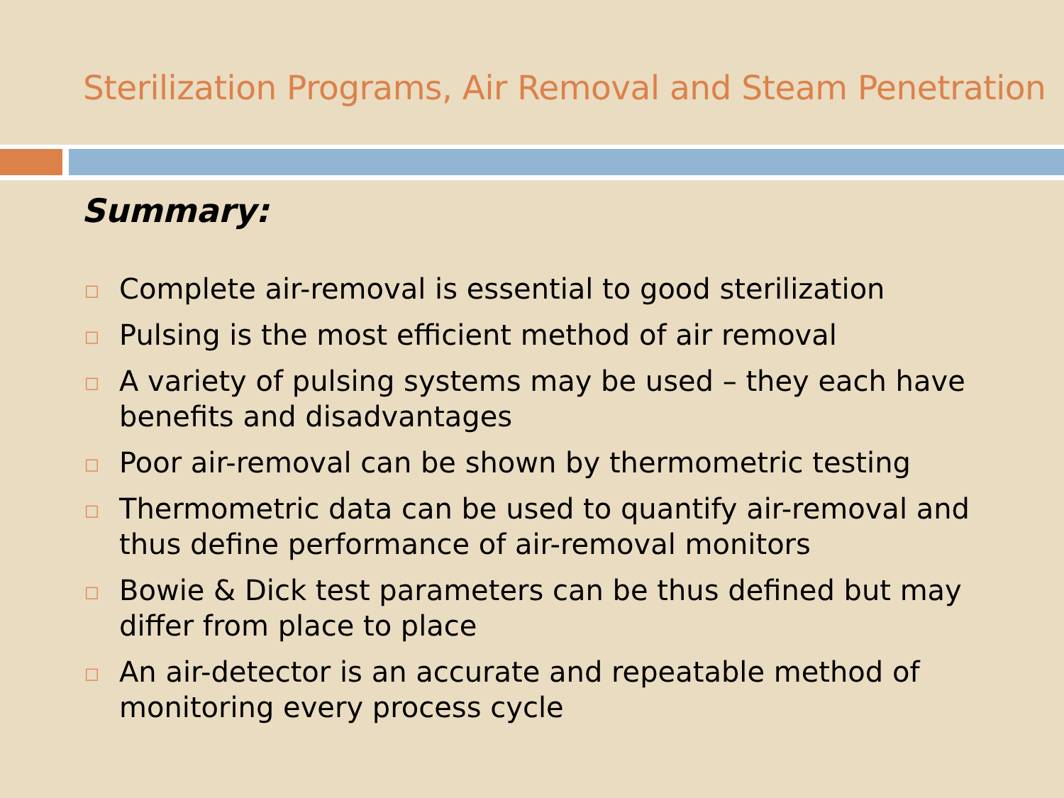Sterilization Programs, Air Removal and Steam Penetration
Summary:
□ Complete air-removal is essential to good sterilization
□ Pulsing is the most efficient method of air removal
□ A variety of pulsing systems may be used – they each have benefits and disadvantages
□ Poor air-removal can be shown by thermometric testing
□ Thermometric data can be used to quantify air-removal and thus define performance of air-removal monitors
□ Bowie & Dick test parameters can be thus defined but may differ from place to place
□ An air-detector is an accurate and repeatable method of monitoring every process cycle